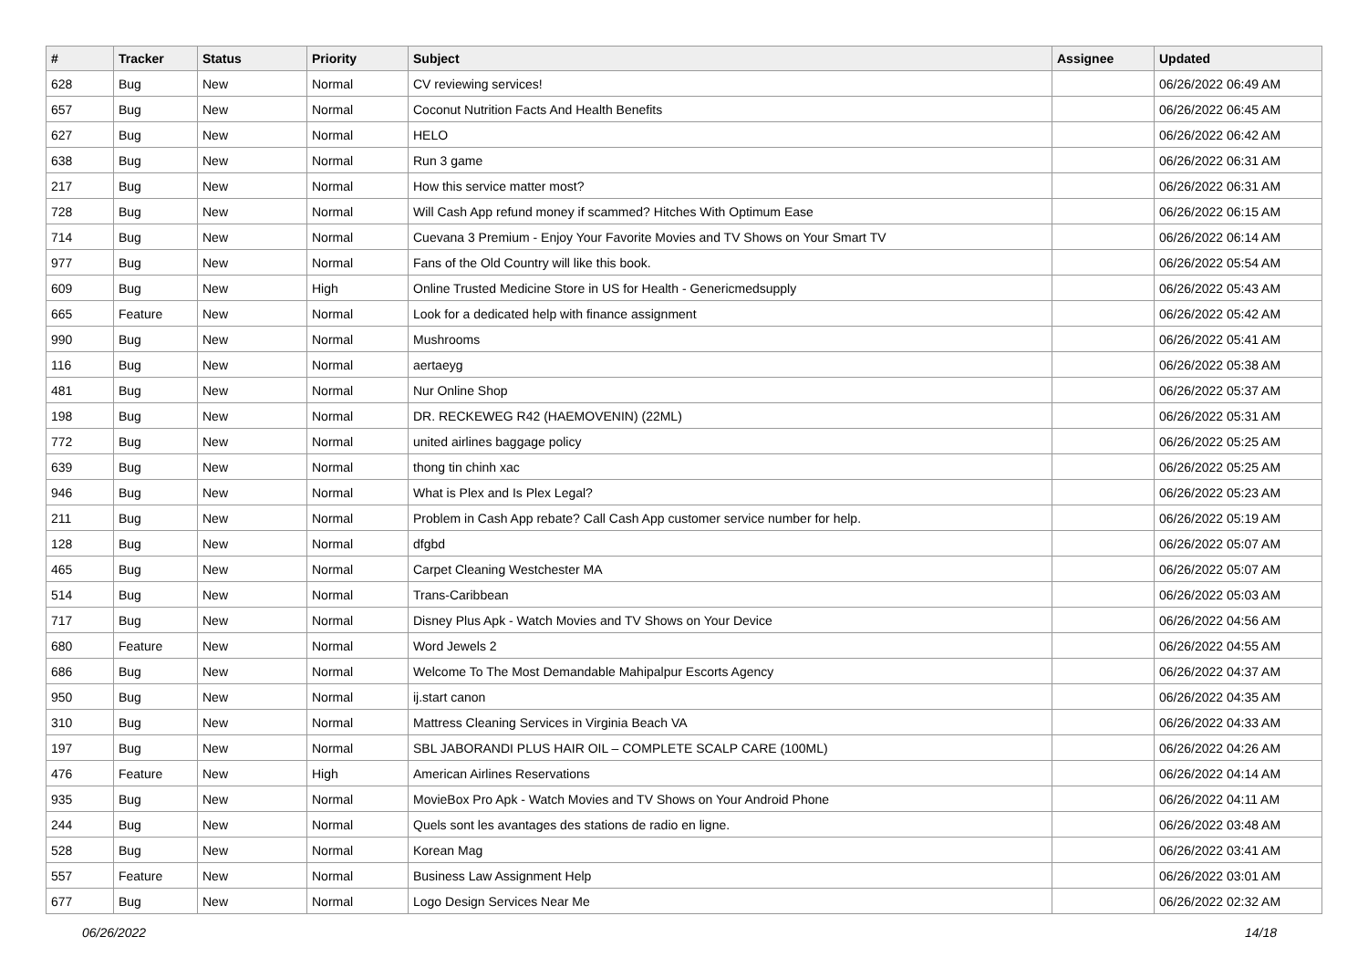| # | Tracker | Status | Priority | Subject | Assignee | Updated |
| --- | --- | --- | --- | --- | --- | --- |
| 628 | Bug | New | Normal | CV reviewing services! | | 06/26/2022 06:49 AM |
| 657 | Bug | New | Normal | Coconut Nutrition Facts And Health Benefits | | 06/26/2022 06:45 AM |
| 627 | Bug | New | Normal | HELO | | 06/26/2022 06:42 AM |
| 638 | Bug | New | Normal | Run 3 game | | 06/26/2022 06:31 AM |
| 217 | Bug | New | Normal | How this service matter most? | | 06/26/2022 06:31 AM |
| 728 | Bug | New | Normal | Will Cash App refund money if scammed? Hitches With Optimum Ease | | 06/26/2022 06:15 AM |
| 714 | Bug | New | Normal | Cuevana 3 Premium - Enjoy Your Favorite Movies and TV Shows on Your Smart TV | | 06/26/2022 06:14 AM |
| 977 | Bug | New | Normal | Fans of the Old Country will like this book. | | 06/26/2022 05:54 AM |
| 609 | Bug | New | High | Online Trusted Medicine Store in US for Health - Genericmedsupply | | 06/26/2022 05:43 AM |
| 665 | Feature | New | Normal | Look for a dedicated help with finance assignment | | 06/26/2022 05:42 AM |
| 990 | Bug | New | Normal | Mushrooms | | 06/26/2022 05:41 AM |
| 116 | Bug | New | Normal | aertaeyg | | 06/26/2022 05:38 AM |
| 481 | Bug | New | Normal | Nur Online Shop | | 06/26/2022 05:37 AM |
| 198 | Bug | New | Normal | DR. RECKEWEG R42 (HAEMOVENIN) (22ML) | | 06/26/2022 05:31 AM |
| 772 | Bug | New | Normal | united airlines baggage policy | | 06/26/2022 05:25 AM |
| 639 | Bug | New | Normal | thong tin chinh xac | | 06/26/2022 05:25 AM |
| 946 | Bug | New | Normal | What is Plex and Is Plex Legal? | | 06/26/2022 05:23 AM |
| 211 | Bug | New | Normal | Problem in Cash App rebate? Call Cash App customer service number for help. | | 06/26/2022 05:19 AM |
| 128 | Bug | New | Normal | dfgbd | | 06/26/2022 05:07 AM |
| 465 | Bug | New | Normal | Carpet Cleaning Westchester MA | | 06/26/2022 05:07 AM |
| 514 | Bug | New | Normal | Trans-Caribbean | | 06/26/2022 05:03 AM |
| 717 | Bug | New | Normal | Disney Plus Apk - Watch Movies and TV Shows on Your Device | | 06/26/2022 04:56 AM |
| 680 | Feature | New | Normal | Word Jewels 2 | | 06/26/2022 04:55 AM |
| 686 | Bug | New | Normal | Welcome To The Most Demandable Mahipalpur Escorts Agency | | 06/26/2022 04:37 AM |
| 950 | Bug | New | Normal | ij.start canon | | 06/26/2022 04:35 AM |
| 310 | Bug | New | Normal | Mattress Cleaning Services in Virginia Beach VA | | 06/26/2022 04:33 AM |
| 197 | Bug | New | Normal | SBL JABORANDI PLUS HAIR OIL – COMPLETE SCALP CARE (100ML) | | 06/26/2022 04:26 AM |
| 476 | Feature | New | High | American Airlines Reservations | | 06/26/2022 04:14 AM |
| 935 | Bug | New | Normal | MovieBox Pro Apk - Watch Movies and TV Shows on Your Android Phone | | 06/26/2022 04:11 AM |
| 244 | Bug | New | Normal | Quels sont les avantages des stations de radio en ligne. | | 06/26/2022 03:48 AM |
| 528 | Bug | New | Normal | Korean Mag | | 06/26/2022 03:41 AM |
| 557 | Feature | New | Normal | Business Law Assignment Help | | 06/26/2022 03:01 AM |
| 677 | Bug | New | Normal | Logo Design Services Near Me | | 06/26/2022 02:32 AM |
06/26/2022 14/18